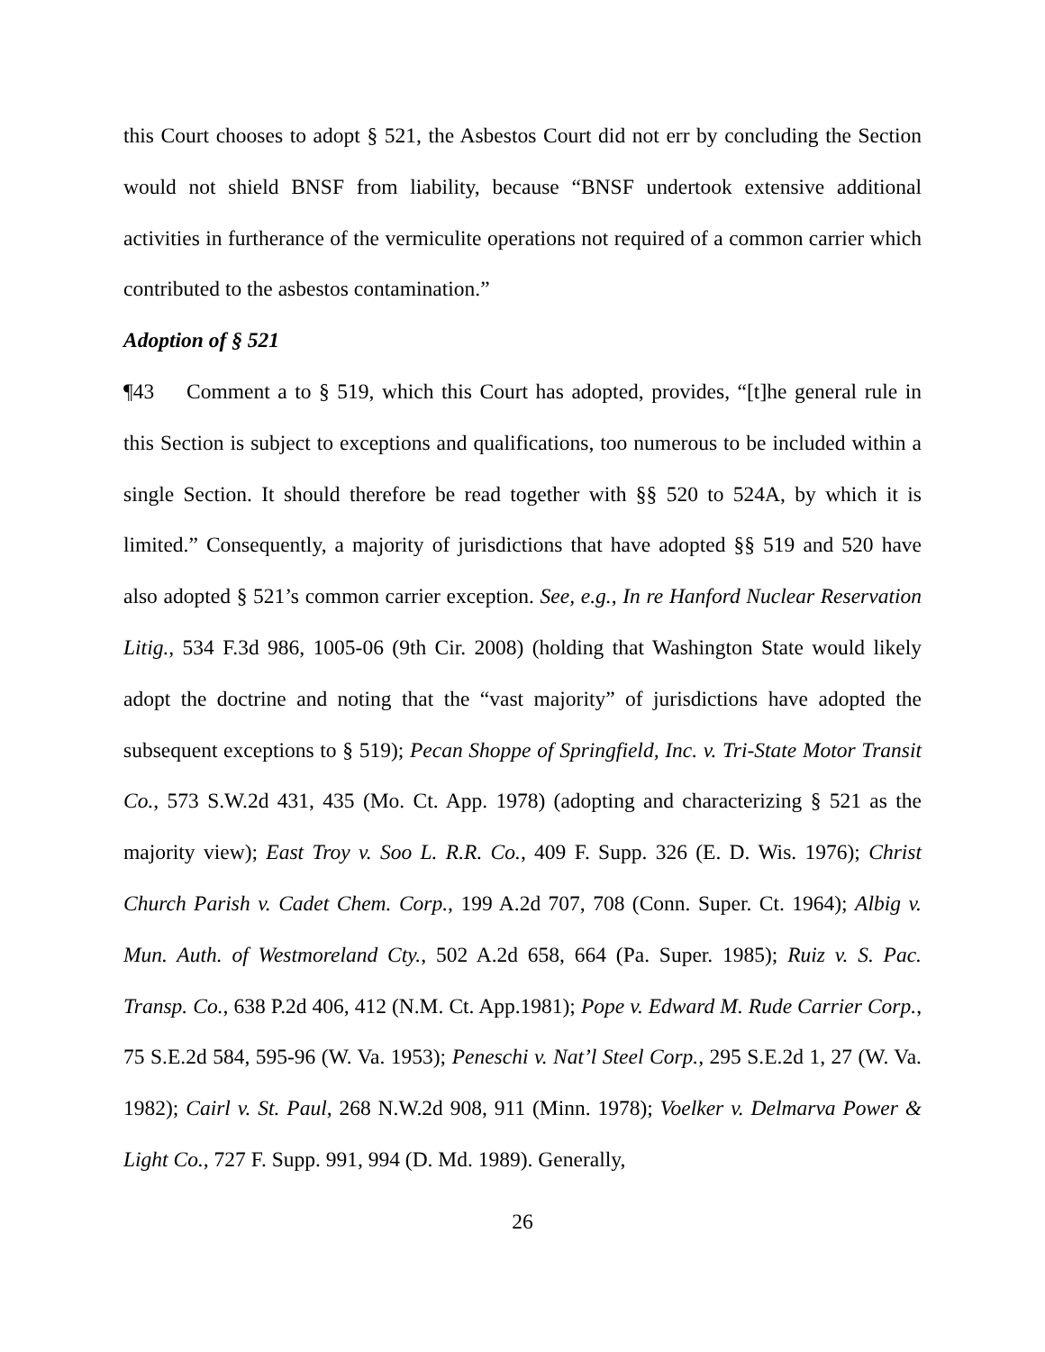this Court chooses to adopt § 521, the Asbestos Court did not err by concluding the Section would not shield BNSF from liability, because “BNSF undertook extensive additional activities in furtherance of the vermiculite operations not required of a common carrier which contributed to the asbestos contamination.”
Adoption of § 521
¶43 Comment a to § 519, which this Court has adopted, provides, “[t]he general rule in this Section is subject to exceptions and qualifications, too numerous to be included within a single Section. It should therefore be read together with §§ 520 to 524A, by which it is limited.” Consequently, a majority of jurisdictions that have adopted §§ 519 and 520 have also adopted § 521’s common carrier exception. See, e.g., In re Hanford Nuclear Reservation Litig., 534 F.3d 986, 1005-06 (9th Cir. 2008) (holding that Washington State would likely adopt the doctrine and noting that the “vast majority” of jurisdictions have adopted the subsequent exceptions to § 519); Pecan Shoppe of Springfield, Inc. v. Tri-State Motor Transit Co., 573 S.W.2d 431, 435 (Mo. Ct. App. 1978) (adopting and characterizing § 521 as the majority view); East Troy v. Soo L. R.R. Co., 409 F. Supp. 326 (E. D. Wis. 1976); Christ Church Parish v. Cadet Chem. Corp., 199 A.2d 707, 708 (Conn. Super. Ct. 1964); Albig v. Mun. Auth. of Westmoreland Cty., 502 A.2d 658, 664 (Pa. Super. 1985); Ruiz v. S. Pac. Transp. Co., 638 P.2d 406, 412 (N.M. Ct. App.1981); Pope v. Edward M. Rude Carrier Corp., 75 S.E.2d 584, 595-96 (W. Va. 1953); Peneschi v. Nat’l Steel Corp., 295 S.E.2d 1, 27 (W. Va. 1982); Cairl v. St. Paul, 268 N.W.2d 908, 911 (Minn. 1978); Voelker v. Delmarva Power & Light Co., 727 F. Supp. 991, 994 (D. Md. 1989). Generally,
26